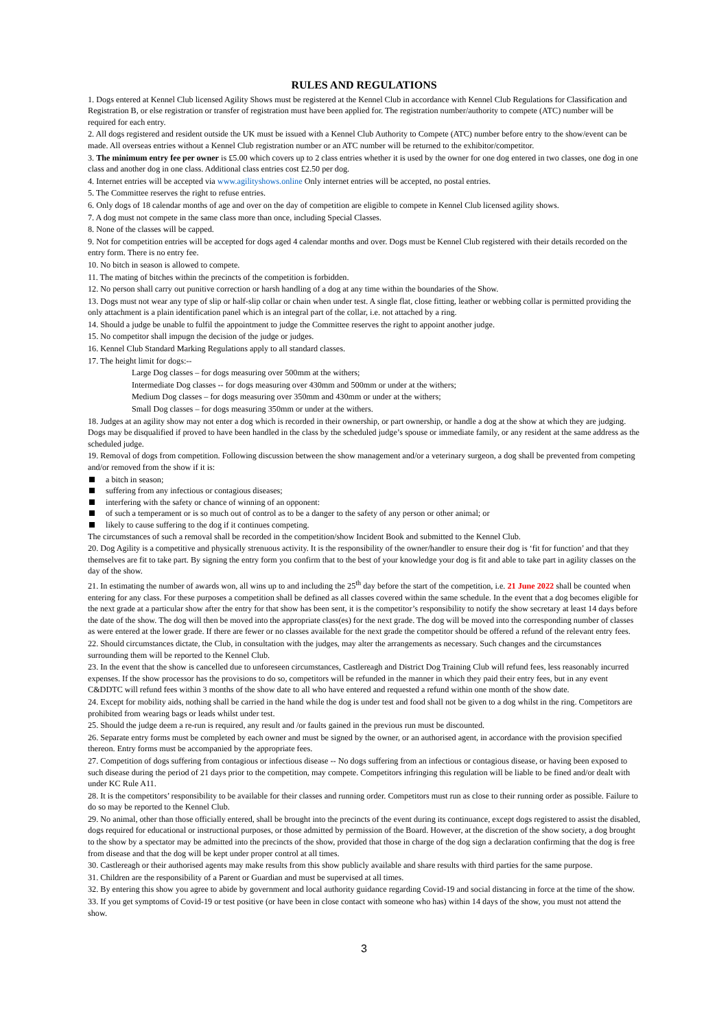RULES AND REGULATIONS
1. Dogs entered at Kennel Club licensed Agility Shows must be registered at the Kennel Club in accordance with Kennel Club Regulations for Classification and Registration B, or else registration or transfer of registration must have been applied for. The registration number/authority to compete (ATC) number will be required for each entry.
2. All dogs registered and resident outside the UK must be issued with a Kennel Club Authority to Compete (ATC) number before entry to the show/event can be made. All overseas entries without a Kennel Club registration number or an ATC number will be returned to the exhibitor/competitor.
3. The minimum entry fee per owner is £5.00 which covers up to 2 class entries whether it is used by the owner for one dog entered in two classes, one dog in one class and another dog in one class. Additional class entries cost £2.50 per dog.
4. Internet entries will be accepted via www.agilityshows.online Only internet entries will be accepted, no postal entries.
5. The Committee reserves the right to refuse entries.
6. Only dogs of 18 calendar months of age and over on the day of competition are eligible to compete in Kennel Club licensed agility shows.
7. A dog must not compete in the same class more than once, including Special Classes.
8. None of the classes will be capped.
9. Not for competition entries will be accepted for dogs aged 4 calendar months and over. Dogs must be Kennel Club registered with their details recorded on the entry form. There is no entry fee.
10. No bitch in season is allowed to compete.
11. The mating of bitches within the precincts of the competition is forbidden.
12. No person shall carry out punitive correction or harsh handling of a dog at any time within the boundaries of the Show.
13. Dogs must not wear any type of slip or half-slip collar or chain when under test. A single flat, close fitting, leather or webbing collar is permitted providing the only attachment is a plain identification panel which is an integral part of the collar, i.e. not attached by a ring.
14. Should a judge be unable to fulfil the appointment to judge the Committee reserves the right to appoint another judge.
15. No competitor shall impugn the decision of the judge or judges.
16. Kennel Club Standard Marking Regulations apply to all standard classes.
17. The height limit for dogs:--
Large Dog classes – for dogs measuring over 500mm at the withers;
Intermediate Dog classes -- for dogs measuring over 430mm and 500mm or under at the withers;
Medium Dog classes – for dogs measuring over 350mm and 430mm or under at the withers;
Small Dog classes – for dogs measuring 350mm or under at the withers.
18. Judges at an agility show may not enter a dog which is recorded in their ownership, or part ownership, or handle a dog at the show at which they are judging. Dogs may be disqualified if proved to have been handled in the class by the scheduled judge’s spouse or immediate family, or any resident at the same address as the scheduled judge.
19. Removal of dogs from competition. Following discussion between the show management and/or a veterinary surgeon, a dog shall be prevented from competing and/or removed from the show if it is:
a bitch in season;
suffering from any infectious or contagious diseases;
interfering with the safety or chance of winning of an opponent:
of such a temperament or is so much out of control as to be a danger to the safety of any person or other animal; or
likely to cause suffering to the dog if it continues competing.
The circumstances of such a removal shall be recorded in the competition/show Incident Book and submitted to the Kennel Club.
20. Dog Agility is a competitive and physically strenuous activity. It is the responsibility of the owner/handler to ensure their dog is ‘fit for function’ and that they themselves are fit to take part. By signing the entry form you confirm that to the best of your knowledge your dog is fit and able to take part in agility classes on the day of the show.
21. In estimating the number of awards won, all wins up to and including the 25<sup>th</sup> day before the start of the competition, i.e. 21 June 2022 shall be counted when entering for any class. For these purposes a competition shall be defined as all classes covered within the same schedule. In the event that a dog becomes eligible for the next grade at a particular show after the entry for that show has been sent, it is the competitor’s responsibility to notify the show secretary at least 14 days before the date of the show. The dog will then be moved into the appropriate class(es) for the next grade. The dog will be moved into the corresponding number of classes as were entered at the lower grade. If there are fewer or no classes available for the next grade the competitor should be offered a refund of the relevant entry fees.
22. Should circumstances dictate, the Club, in consultation with the judges, may alter the arrangements as necessary. Such changes and the circumstances surrounding them will be reported to the Kennel Club.
23. In the event that the show is cancelled due to unforeseen circumstances, Castlereagh and District Dog Training Club will refund fees, less reasonably incurred expenses. If the show processor has the provisions to do so, competitors will be refunded in the manner in which they paid their entry fees, but in any event C&DDTC will refund fees within 3 months of the show date to all who have entered and requested a refund within one month of the show date.
24. Except for mobility aids, nothing shall be carried in the hand while the dog is under test and food shall not be given to a dog whilst in the ring. Competitors are prohibited from wearing bags or leads whilst under test.
25. Should the judge deem a re-run is required, any result and /or faults gained in the previous run must be discounted.
26. Separate entry forms must be completed by each owner and must be signed by the owner, or an authorised agent, in accordance with the provision specified thereon. Entry forms must be accompanied by the appropriate fees.
27. Competition of dogs suffering from contagious or infectious disease -- No dogs suffering from an infectious or contagious disease, or having been exposed to such disease during the period of 21 days prior to the competition, may compete. Competitors infringing this regulation will be liable to be fined and/or dealt with under KC Rule A11.
28. It is the competitors’ responsibility to be available for their classes and running order. Competitors must run as close to their running order as possible. Failure to do so may be reported to the Kennel Club.
29. No animal, other than those officially entered, shall be brought into the precincts of the event during its continuance, except dogs registered to assist the disabled, dogs required for educational or instructional purposes, or those admitted by permission of the Board. However, at the discretion of the show society, a dog brought to the show by a spectator may be admitted into the precincts of the show, provided that those in charge of the dog sign a declaration confirming that the dog is free from disease and that the dog will be kept under proper control at all times.
30. Castlereagh or their authorised agents may make results from this show publicly available and share results with third parties for the same purpose.
31. Children are the responsibility of a Parent or Guardian and must be supervised at all times.
32. By entering this show you agree to abide by government and local authority guidance regarding Covid-19 and social distancing in force at the time of the show.
33. If you get symptoms of Covid-19 or test positive (or have been in close contact with someone who has) within 14 days of the show, you must not attend the show.
3